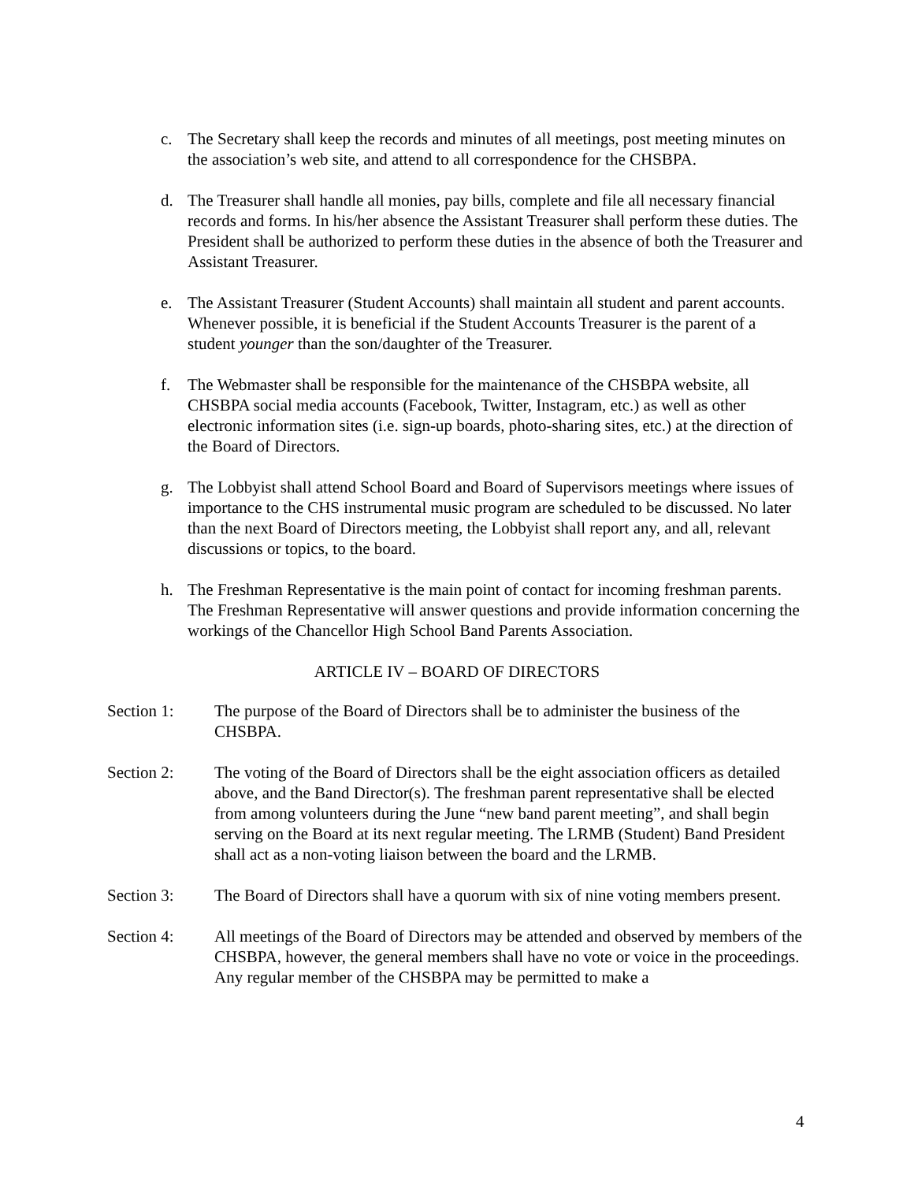c. The Secretary shall keep the records and minutes of all meetings, post meeting minutes on the association’s web site, and attend to all correspondence for the CHSBPA.
d. The Treasurer shall handle all monies, pay bills, complete and file all necessary financial records and forms. In his/her absence the Assistant Treasurer shall perform these duties. The President shall be authorized to perform these duties in the absence of both the Treasurer and Assistant Treasurer.
e. The Assistant Treasurer (Student Accounts) shall maintain all student and parent accounts. Whenever possible, it is beneficial if the Student Accounts Treasurer is the parent of a student younger than the son/daughter of the Treasurer.
f. The Webmaster shall be responsible for the maintenance of the CHSBPA website, all CHSBPA social media accounts (Facebook, Twitter, Instagram, etc.) as well as other electronic information sites (i.e. sign-up boards, photo-sharing sites, etc.) at the direction of the Board of Directors.
g. The Lobbyist shall attend School Board and Board of Supervisors meetings where issues of importance to the CHS instrumental music program are scheduled to be discussed. No later than the next Board of Directors meeting, the Lobbyist shall report any, and all, relevant discussions or topics, to the board.
h. The Freshman Representative is the main point of contact for incoming freshman parents. The Freshman Representative will answer questions and provide information concerning the workings of the Chancellor High School Band Parents Association.
ARTICLE IV – BOARD OF DIRECTORS
Section 1: The purpose of the Board of Directors shall be to administer the business of the CHSBPA.
Section 2: The voting of the Board of Directors shall be the eight association officers as detailed above, and the Band Director(s). The freshman parent representative shall be elected from among volunteers during the June “new band parent meeting”, and shall begin serving on the Board at its next regular meeting. The LRMB (Student) Band President shall act as a non-voting liaison between the board and the LRMB.
Section 3: The Board of Directors shall have a quorum with six of nine voting members present.
Section 4: All meetings of the Board of Directors may be attended and observed by members of the CHSBPA, however, the general members shall have no vote or voice in the proceedings. Any regular member of the CHSBPA may be permitted to make a
4